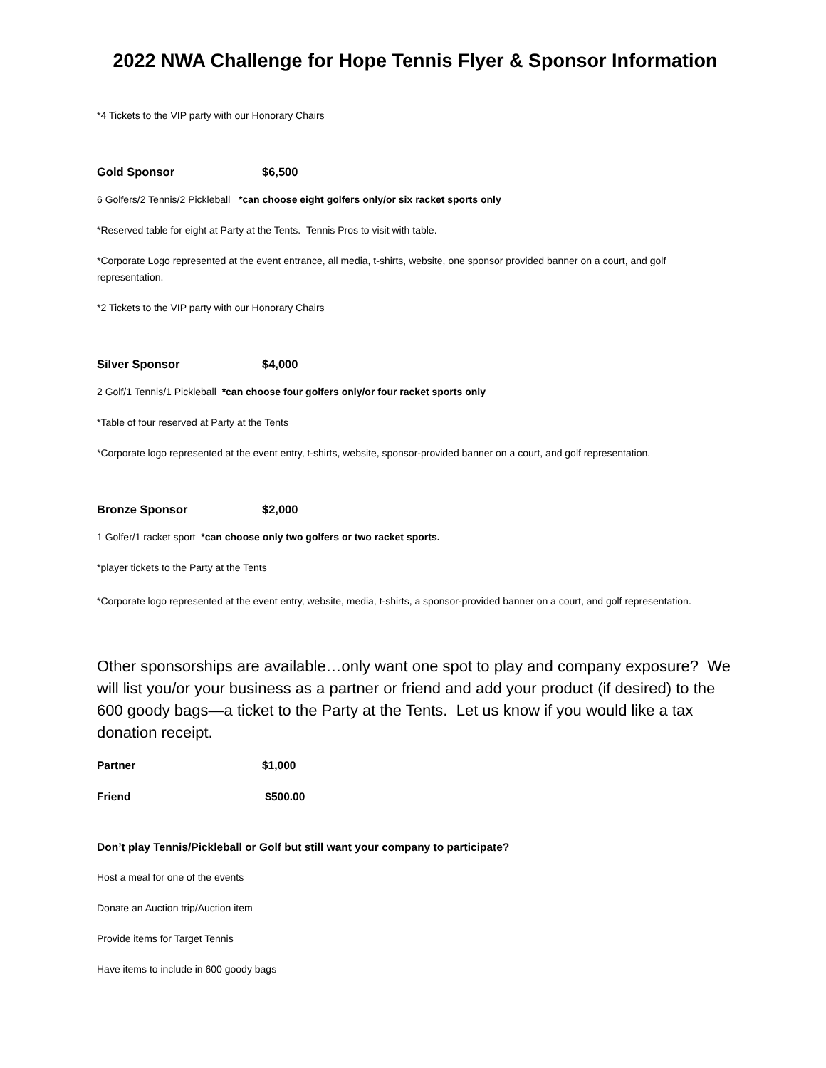2022 NWA Challenge for Hope Tennis Flyer & Sponsor Information
*4 Tickets to the VIP party with our Honorary Chairs
Gold Sponsor $6,500
6 Golfers/2 Tennis/2 Pickleball *can choose eight golfers only/or six racket sports only
*Reserved table for eight at Party at the Tents. Tennis Pros to visit with table.
*Corporate Logo represented at the event entrance, all media, t-shirts, website, one sponsor provided banner on a court, and golf representation.
*2 Tickets to the VIP party with our Honorary Chairs
Silver Sponsor $4,000
2 Golf/1 Tennis/1 Pickleball *can choose four golfers only/or four racket sports only
*Table of four reserved at Party at the Tents
*Corporate logo represented at the event entry, t-shirts, website, sponsor-provided banner on a court, and golf representation.
Bronze Sponsor $2,000
1 Golfer/1 racket sport *can choose only two golfers or two racket sports.
*player tickets to the Party at the Tents
*Corporate logo represented at the event entry, website, media, t-shirts, a sponsor-provided banner on a court, and golf representation.
Other sponsorships are available…only want one spot to play and company exposure? We will list you/or your business as a partner or friend and add your product (if desired) to the 600 goody bags—a ticket to the Party at the Tents. Let us know if you would like a tax donation receipt.
Partner $1,000
Friend $500.00
Don’t play Tennis/Pickleball or Golf but still want your company to participate?
Host a meal for one of the events
Donate an Auction trip/Auction item
Provide items for Target Tennis
Have items to include in 600 goody bags